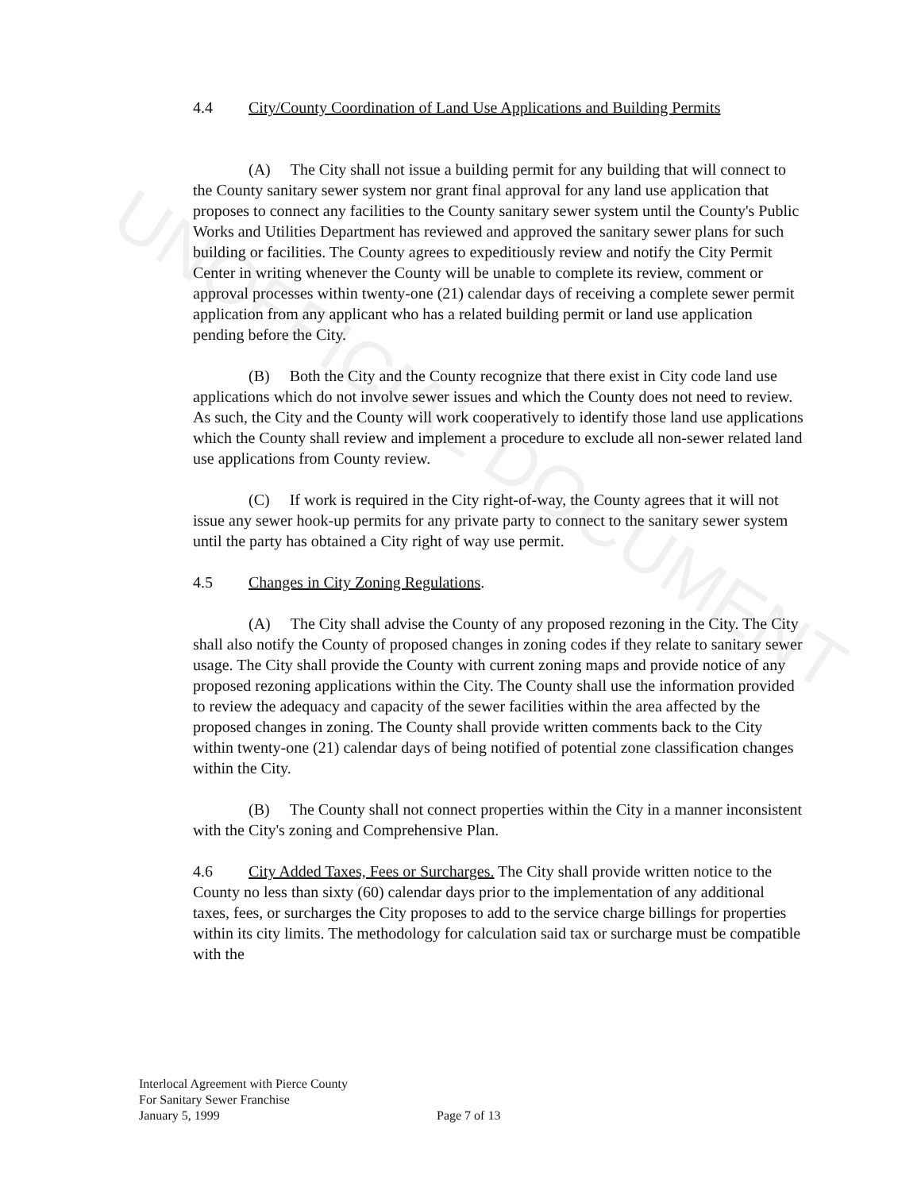UNOFFICIAL DOCUMENT
4.4 City/County Coordination of Land Use Applications and Building Permits
(A) The City shall not issue a building permit for any building that will connect to the County sanitary sewer system nor grant final approval for any land use application that proposes to connect any facilities to the County sanitary sewer system until the County's Public Works and Utilities Department has reviewed and approved the sanitary sewer plans for such building or facilities. The County agrees to expeditiously review and notify the City Permit Center in writing whenever the County will be unable to complete its review, comment or approval processes within twenty-one (21) calendar days of receiving a complete sewer permit application from any applicant who has a related building permit or land use application pending before the City.
(B) Both the City and the County recognize that there exist in City code land use applications which do not involve sewer issues and which the County does not need to review. As such, the City and the County will work cooperatively to identify those land use applications which the County shall review and implement a procedure to exclude all non-sewer related land use applications from County review.
(C) If work is required in the City right-of-way, the County agrees that it will not issue any sewer hook-up permits for any private party to connect to the sanitary sewer system until the party has obtained a City right of way use permit.
4.5 Changes in City Zoning Regulations.
(A) The City shall advise the County of any proposed rezoning in the City. The City shall also notify the County of proposed changes in zoning codes if they relate to sanitary sewer usage. The City shall provide the County with current zoning maps and provide notice of any proposed rezoning applications within the City. The County shall use the information provided to review the adequacy and capacity of the sewer facilities within the area affected by the proposed changes in zoning. The County shall provide written comments back to the City within twenty-one (21) calendar days of being notified of potential zone classification changes within the City.
(B) The County shall not connect properties within the City in a manner inconsistent with the City's zoning and Comprehensive Plan.
4.6 City Added Taxes, Fees or Surcharges. The City shall provide written notice to the County no less than sixty (60) calendar days prior to the implementation of any additional taxes, fees, or surcharges the City proposes to add to the service charge billings for properties within its city limits. The methodology for calculation said tax or surcharge must be compatible with the
Interlocal Agreement with Pierce County
For Sanitary Sewer Franchise
January 5, 1999
Page 7 of 13